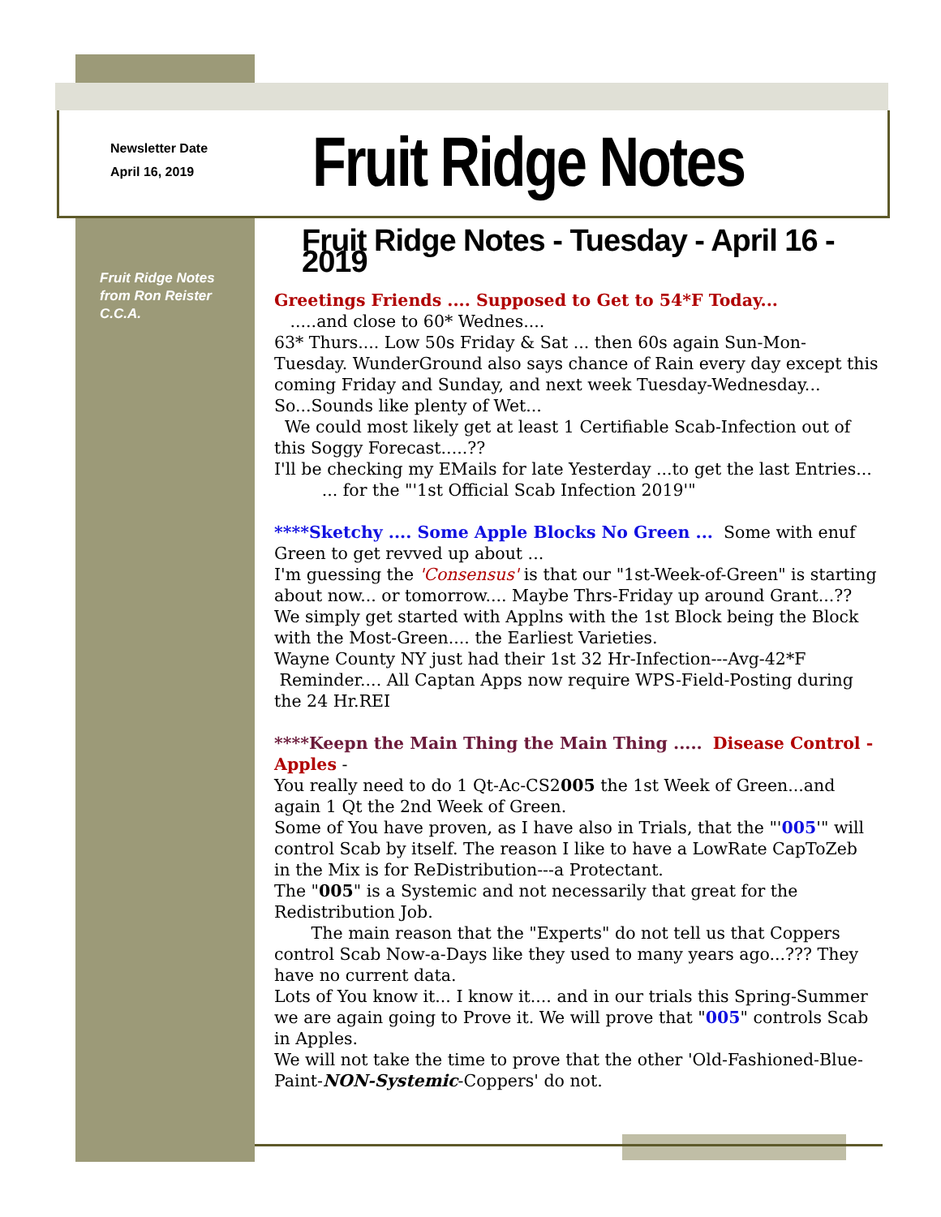Newsletter Date
April 16, 2019
Fruit Ridge Notes
Fruit Ridge Notes
from Ron Reister
C.C.A.
Fruit Ridge Notes - Tuesday - April 16 - 2019
Greetings Friends .... Supposed to Get to 54*F Today...
.....and close to 60* Wednes....
63* Thurs.... Low 50s Friday & Sat ... then 60s again Sun-Mon-Tuesday. WunderGround also says chance of Rain every day except this coming Friday and Sunday, and next week Tuesday-Wednesday...
So...Sounds like plenty of Wet...
We could most likely get at least 1 Certifiable Scab-Infection out of this Soggy Forecast.....??
I'll be checking my EMails for late Yesterday ...to get the last Entries...
... for the "'1st Official Scab Infection 2019'"
****Sketchy .... Some Apple Blocks No Green ... Some with enuf Green to get revved up about ...
I'm guessing the 'Consensus' is that our "1st-Week-of-Green" is starting about now... or tomorrow.... Maybe Thrs-Friday up around Grant...?? We simply get started with Applns with the 1st Block being the Block with the Most-Green.... the Earliest Varieties.
Wayne County NY just had their 1st 32 Hr-Infection---Avg-42*F
Reminder.... All Captan Apps now require WPS-Field-Posting during the 24 Hr.REI
****Keepn the Main Thing the Main Thing ..... Disease Control - Apples -
You really need to do 1 Qt-Ac-CS2005 the 1st Week of Green...and again 1 Qt the 2nd Week of Green.
Some of You have proven, as I have also in Trials, that the "'005'" will control Scab by itself. The reason I like to have a LowRate CapToZeb in the Mix is for ReDistribution---a Protectant.
The "005" is a Systemic and not necessarily that great for the Redistribution Job.
The main reason that the "Experts" do not tell us that Coppers control Scab Now-a-Days like they used to many years ago...??? They have no current data.
Lots of You know it... I know it.... and in our trials this Spring-Summer we are again going to Prove it. We will prove that "005" controls Scab in Apples.
We will not take the time to prove that the other 'Old-Fashioned-Blue-Paint-NON-Systemic-Coppers' do not.